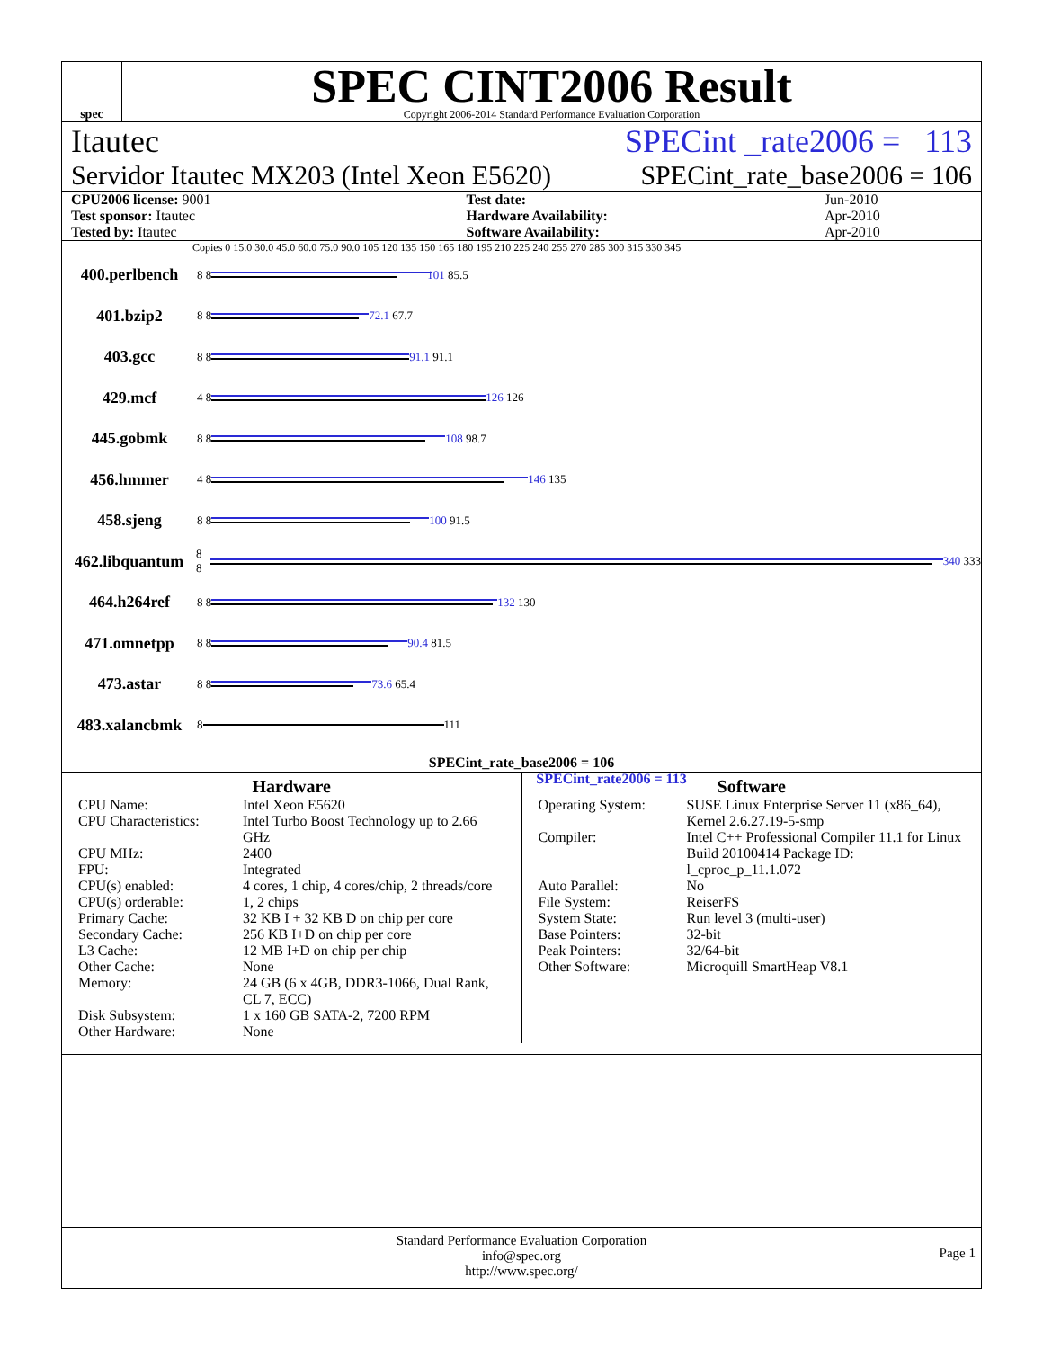spec
SPEC CINT2006 Result
Copyright 2006-2014 Standard Performance Evaluation Corporation
Itautec SPECint _rate2006 = 113
Servidor Itautec MX203 (Intel Xeon E5620) SPECint_rate_base2006 = 106
| CPU2006 license: 9001 | | Test date: | Jun-2010 |
| Test sponsor: Itautec | | Hardware Availability: | Apr-2010 |
| Tested by: Itautec | | Software Availability: | Apr-2010 |
Copies 0 15.0 30.0 45.0 60.0 75.0 90.0 105 120 135 150 165 180 195 210 225 240 255 270 285 300 315 330 345
400.perlbench 8 8 101 85.5
401.bzip2 8 8 72.1 67.7
403.gcc 8 8 91.1 91.1
429.mcf 4 8 126 126
445.gobmk 8 8 108 98.7
456.hmmer 4 8 146 135
458.sjeng 8 8 100 91.5
462.libquantum 8 8 340 333
464.h264ref 8 8 132 130
471.omnetpp 8 8 90.4 81.5
473.astar 8 8 73.6 65.4
483.xalancbmk 8 111
SPECint_rate_base2006 = 106
SPECint_rate2006 = 113
Hardware
CPU Name: Intel Xeon E5620 CPU Characteristics: Intel Turbo Boost Technology up to 2.66 GHz CPU MHz: 2400 FPU: Integrated CPU(s) enabled: 4 cores, 1 chip, 4 cores/chip, 2 threads/core CPU(s) orderable: 1, 2 chips Primary Cache: 32 KB I + 32 KB D on chip per core Secondary Cache: 256 KB I+D on chip per core L3 Cache: 12 MB I+D on chip per chip Other Cache: None Memory: 24 GB (6 x 4GB, DDR3-1066, Dual Rank, CL 7, ECC) Disk Subsystem: 1 x 160 GB SATA-2, 7200 RPM Other Hardware: None
Software
Operating System: SUSE Linux Enterprise Server 11 (x86_64), Kernel 2.6.27.19-5-smp Compiler: Intel C++ Professional Compiler 11.1 for Linux Build 20100414 Package ID: l_cproc_p_11.1.072 Auto Parallel: No File System: ReiserFS System State: Run level 3 (multi-user) Base Pointers: 32-bit Peak Pointers: 32/64-bit Other Software: Microquill SmartHeap V8.1
Standard Performance Evaluation Corporation
info@spec.org
http://www.spec.org/
Page 1